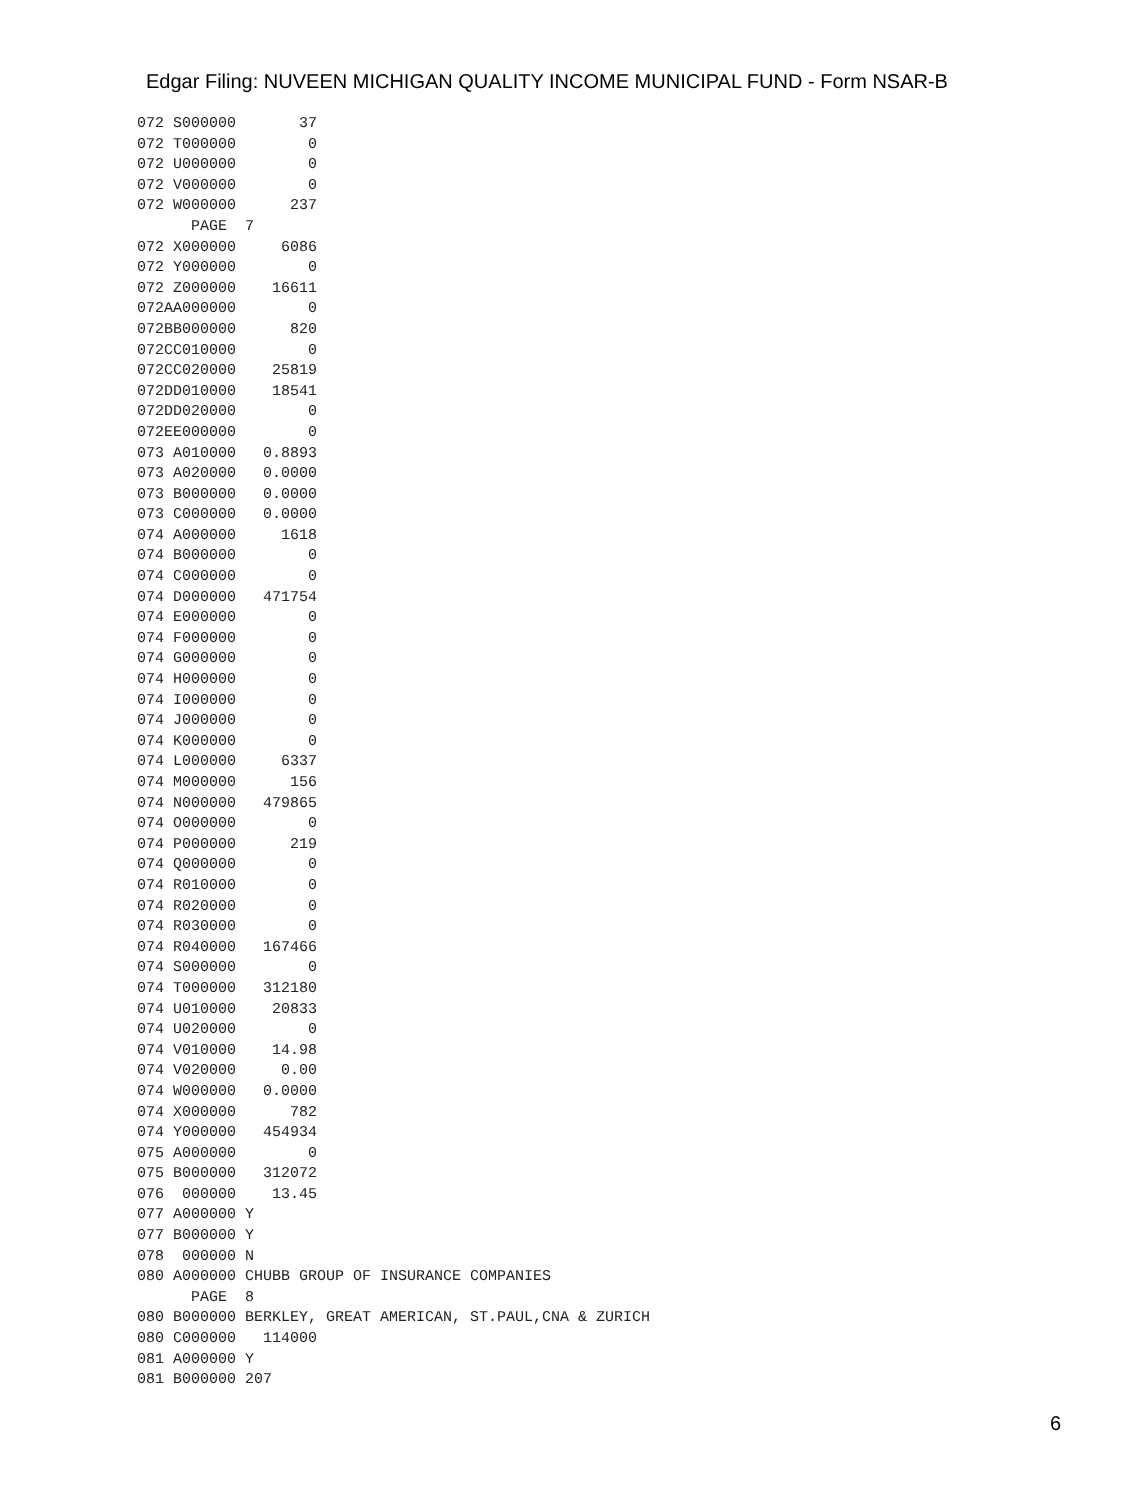Edgar Filing: NUVEEN MICHIGAN QUALITY INCOME MUNICIPAL FUND - Form NSAR-B
072 S000000       37
072 T000000        0
072 U000000        0
072 V000000        0
072 W000000      237
      PAGE  7
072 X000000     6086
072 Y000000        0
072 Z000000    16611
072AA000000        0
072BB000000      820
072CC010000        0
072CC020000    25819
072DD010000    18541
072DD020000        0
072EE000000        0
073 A010000   0.8893
073 A020000   0.0000
073 B000000   0.0000
073 C000000   0.0000
074 A000000     1618
074 B000000        0
074 C000000        0
074 D000000   471754
074 E000000        0
074 F000000        0
074 G000000        0
074 H000000        0
074 I000000        0
074 J000000        0
074 K000000        0
074 L000000     6337
074 M000000      156
074 N000000   479865
074 O000000        0
074 P000000      219
074 Q000000        0
074 R010000        0
074 R020000        0
074 R030000        0
074 R040000   167466
074 S000000        0
074 T000000   312180
074 U010000    20833
074 U020000        0
074 V010000    14.98
074 V020000     0.00
074 W000000   0.0000
074 X000000      782
074 Y000000   454934
075 A000000        0
075 B000000   312072
076  000000    13.45
077 A000000 Y
077 B000000 Y
078  000000 N
080 A000000 CHUBB GROUP OF INSURANCE COMPANIES
      PAGE  8
080 B000000 BERKLEY, GREAT AMERICAN, ST.PAUL,CNA & ZURICH
080 C000000   114000
081 A000000 Y
081 B000000 207
6